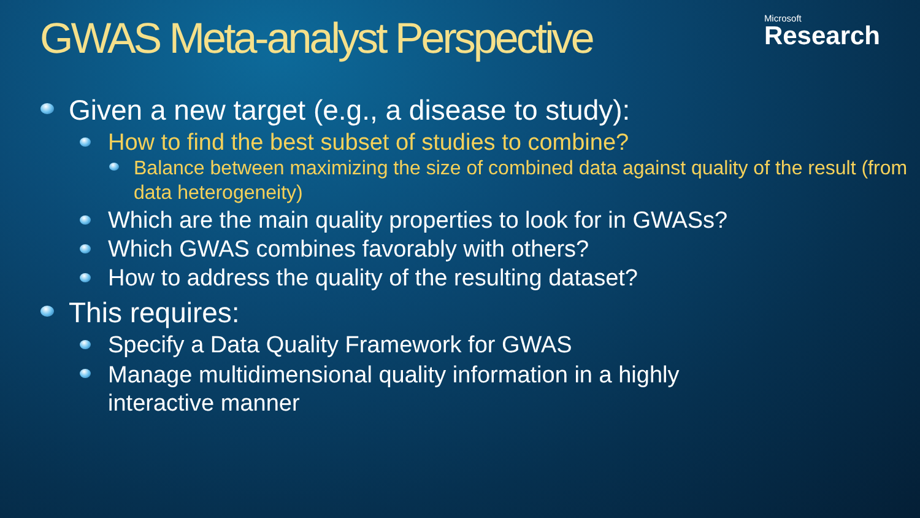GWAS Meta-analyst Perspective
Microsoft
Research
Given a new target (e.g., a disease to study):
How to find the best subset of studies to combine?
Balance between maximizing the size of combined data against quality of the result (from data heterogeneity)
Which are the main quality properties to look for in GWASs?
Which GWAS combines favorably with others?
How to address the quality of the resulting dataset?
This requires:
Specify a Data Quality Framework for GWAS
Manage multidimensional quality information in a highly interactive manner